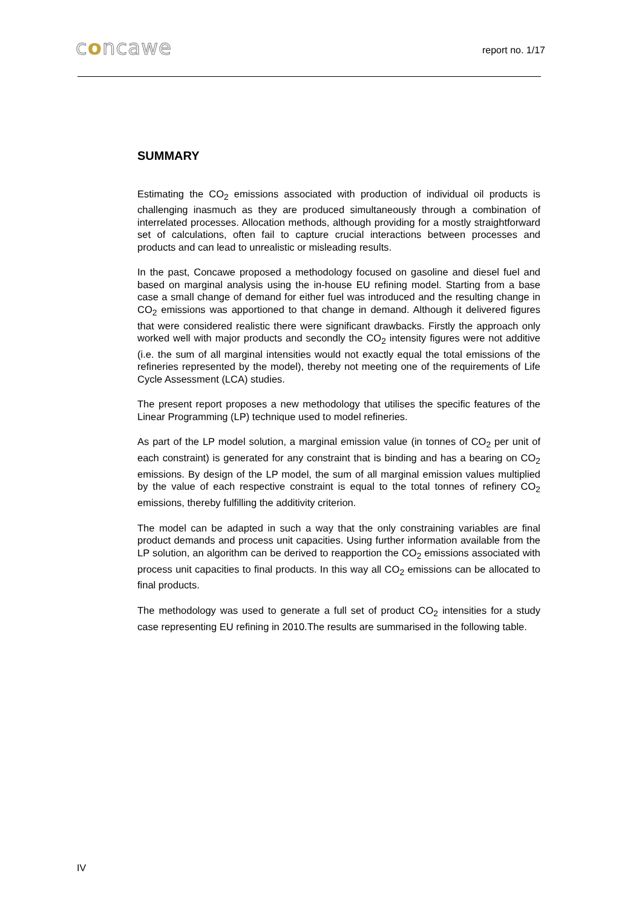concawe
report no. 1/17
SUMMARY
Estimating the CO<sub>2</sub> emissions associated with production of individual oil products is challenging inasmuch as they are produced simultaneously through a combination of interrelated processes. Allocation methods, although providing for a mostly straightforward set of calculations, often fail to capture crucial interactions between processes and products and can lead to unrealistic or misleading results.
In the past, Concawe proposed a methodology focused on gasoline and diesel fuel and based on marginal analysis using the in-house EU refining model. Starting from a base case a small change of demand for either fuel was introduced and the resulting change in CO<sub>2</sub> emissions was apportioned to that change in demand. Although it delivered figures that were considered realistic there were significant drawbacks. Firstly the approach only worked well with major products and secondly the CO<sub>2</sub> intensity figures were not additive (i.e. the sum of all marginal intensities would not exactly equal the total emissions of the refineries represented by the model), thereby not meeting one of the requirements of Life Cycle Assessment (LCA) studies.
The present report proposes a new methodology that utilises the specific features of the Linear Programming (LP) technique used to model refineries.
As part of the LP model solution, a marginal emission value (in tonnes of CO<sub>2</sub> per unit of each constraint) is generated for any constraint that is binding and has a bearing on CO<sub>2</sub> emissions. By design of the LP model, the sum of all marginal emission values multiplied by the value of each respective constraint is equal to the total tonnes of refinery CO<sub>2</sub> emissions, thereby fulfilling the additivity criterion.
The model can be adapted in such a way that the only constraining variables are final product demands and process unit capacities. Using further information available from the LP solution, an algorithm can be derived to reapportion the CO<sub>2</sub> emissions associated with process unit capacities to final products. In this way all CO<sub>2</sub> emissions can be allocated to final products.
The methodology was used to generate a full set of product CO<sub>2</sub> intensities for a study case representing EU refining in 2010.The results are summarised in the following table.
IV